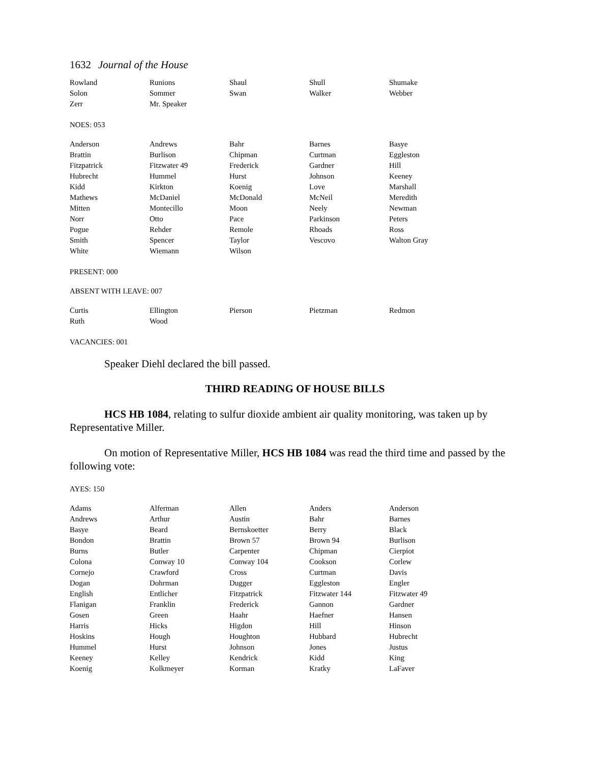1632 Journal of the House
| Rowland | Runions | Shaul | Shull | Shumake |
| Solon | Sommer | Swan | Walker | Webber |
| Zerr | Mr. Speaker | | | |
NOES: 053
| Anderson | Andrews | Bahr | Barnes | Basye |
| Brattin | Burlison | Chipman | Curtman | Eggleston |
| Fitzpatrick | Fitzwater 49 | Frederick | Gardner | Hill |
| Hubrecht | Hummel | Hurst | Johnson | Keeney |
| Kidd | Kirkton | Koenig | Love | Marshall |
| Mathews | McDaniel | McDonald | McNeil | Meredith |
| Mitten | Montecillo | Moon | Neely | Newman |
| Norr | Otto | Pace | Parkinson | Peters |
| Pogue | Rehder | Remole | Rhoads | Ross |
| Smith | Spencer | Taylor | Vescovo | Walton Gray |
| White | Wiemann | Wilson | | |
PRESENT: 000
ABSENT WITH LEAVE: 007
| Curtis | Ellington | Pierson | Pietzman | Redmon |
| Ruth | Wood | | | |
VACANCIES: 001
Speaker Diehl declared the bill passed.
THIRD READING OF HOUSE BILLS
HCS HB 1084, relating to sulfur dioxide ambient air quality monitoring, was taken up by Representative Miller.
On motion of Representative Miller, HCS HB 1084 was read the third time and passed by the following vote:
AYES: 150
| Adams | Alferman | Allen | Anders | Anderson |
| Andrews | Arthur | Austin | Bahr | Barnes |
| Basye | Beard | Bernskoetter | Berry | Black |
| Bondon | Brattin | Brown 57 | Brown 94 | Burlison |
| Burns | Butler | Carpenter | Chipman | Cierpiot |
| Colona | Conway 10 | Conway 104 | Cookson | Corlew |
| Cornejo | Crawford | Cross | Curtman | Davis |
| Dogan | Dohrman | Dugger | Eggleston | Engler |
| English | Entlicher | Fitzpatrick | Fitzwater 144 | Fitzwater 49 |
| Flanigan | Franklin | Frederick | Gannon | Gardner |
| Gosen | Green | Haahr | Haefner | Hansen |
| Harris | Hicks | Higdon | Hill | Hinson |
| Hoskins | Hough | Houghton | Hubbard | Hubrecht |
| Hummel | Hurst | Johnson | Jones | Justus |
| Keeney | Kelley | Kendrick | Kidd | King |
| Koenig | Kolkmeyer | Korman | Kratky | LaFaver |